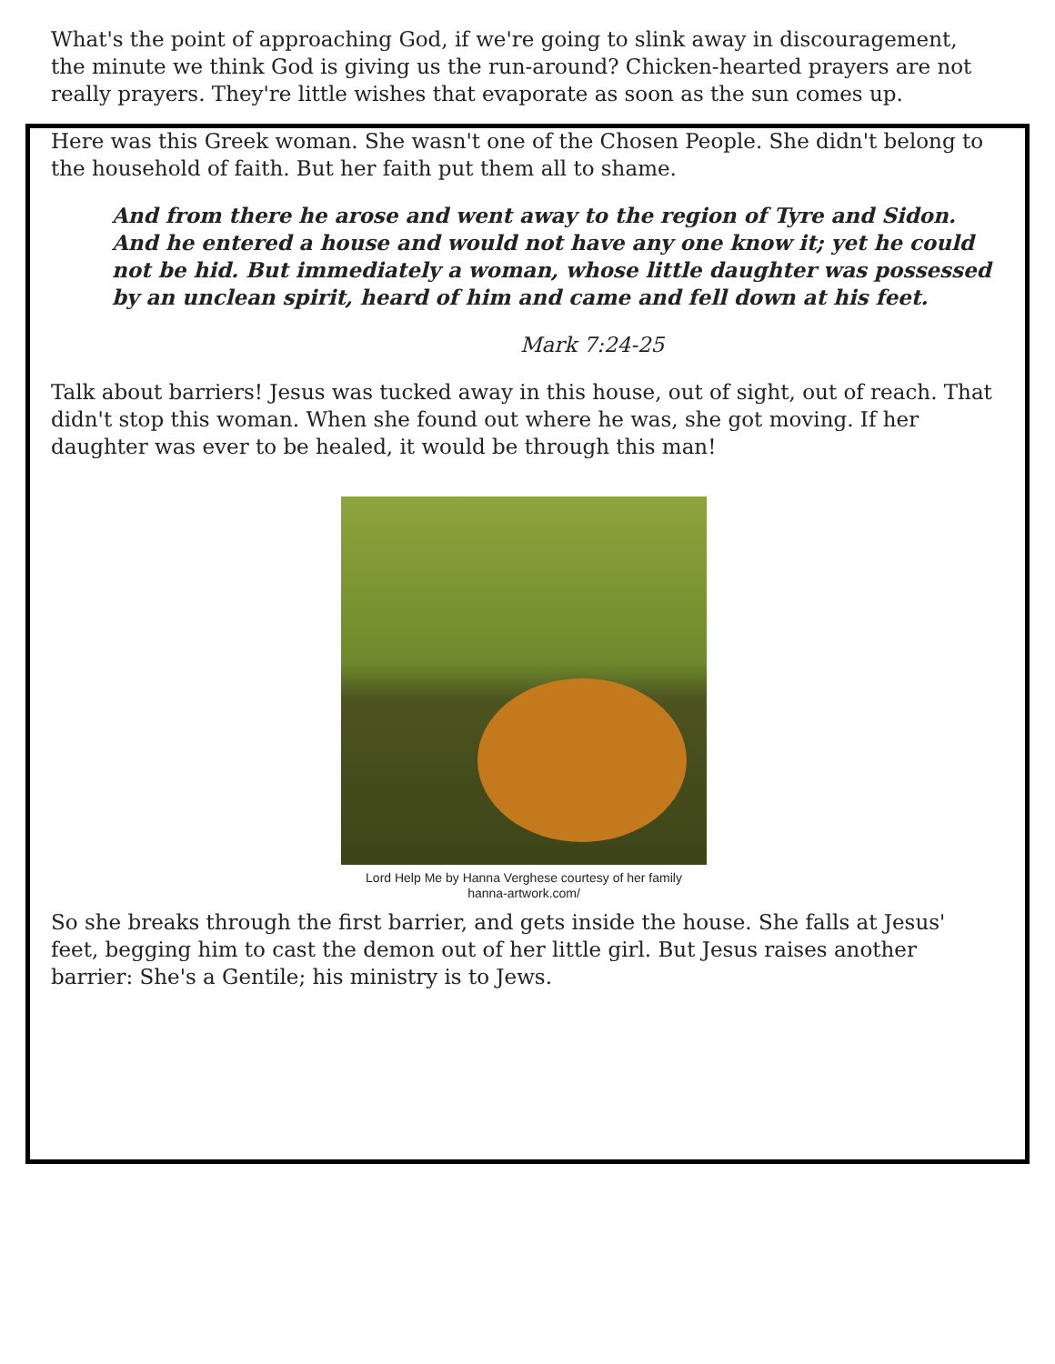What's the point of approaching God, if we're going to slink away in discouragement, the minute we think God is giving us the run-around? Chicken-hearted prayers are not really prayers. They're little wishes that evaporate as soon as the sun comes up.
Here was this Greek woman. She wasn't one of the Chosen People. She didn't belong to the household of faith. But her faith put them all to shame.
And from there he arose and went away to the region of Tyre and Sidon. And he entered a house and would not have any one know it; yet he could not be hid. But immediately a woman, whose little daughter was possessed by an unclean spirit, heard of him and came and fell down at his feet.
Mark 7:24-25
Talk about barriers! Jesus was tucked away in this house, out of sight, out of reach. That didn't stop this woman. When she found out where he was, she got moving. If her daughter was ever to be healed, it would be through this man!
Lord Help Me by Hanna Verghese courtesy of her family
hanna-artwork.com/
So she breaks through the first barrier, and gets inside the house. She falls at Jesus' feet, begging him to cast the demon out of her little girl. But Jesus raises another barrier: She's a Gentile; his ministry is to Jews.